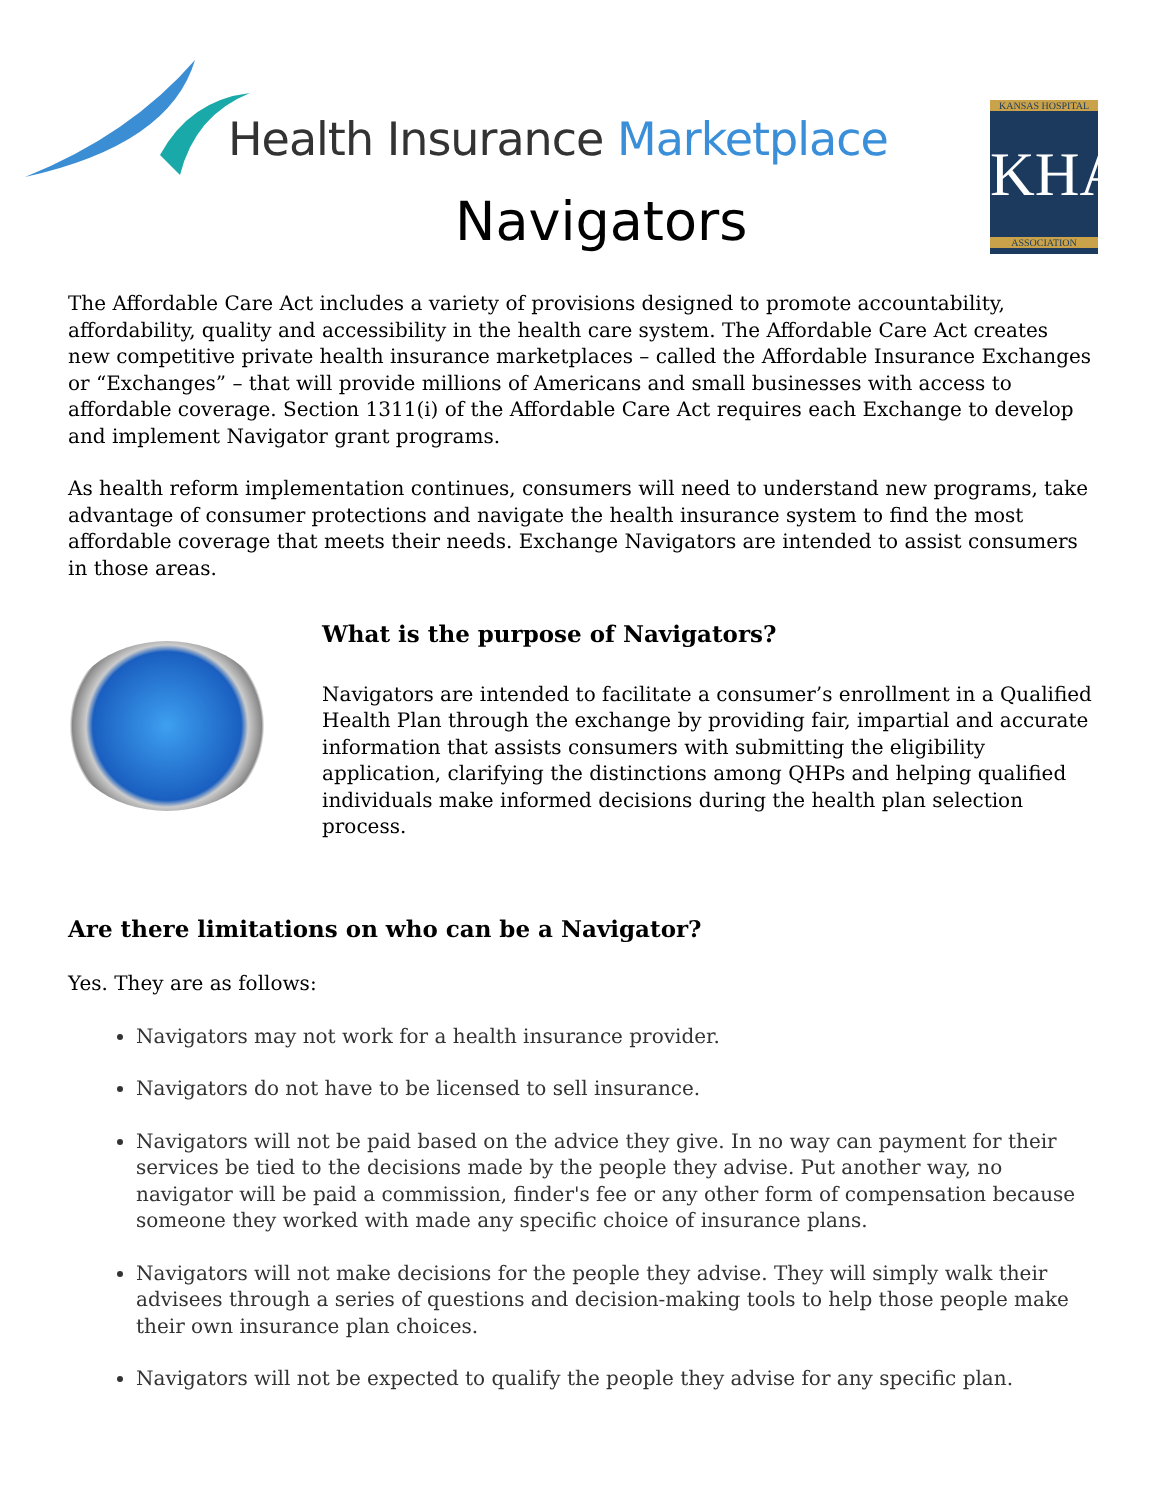Health Insurance Marketplace
Navigators
KANSAS HOSPITAL
KHA
ASSOCIATION
The Affordable Care Act includes a variety of provisions designed to promote accountability, affordability, quality and accessibility in the health care system. The Affordable Care Act creates new competitive private health insurance marketplaces – called the Affordable Insurance Exchanges or “Exchanges” – that will provide millions of Americans and small businesses with access to affordable coverage. Section 1311(i) of the Affordable Care Act requires each Exchange to develop and implement Navigator grant programs.
As health reform implementation continues, consumers will need to understand new programs, take advantage of consumer protections and navigate the health insurance system to find the most affordable coverage that meets their needs. Exchange Navigators are intended to assist consumers in those areas.
What is the purpose of Navigators?
Navigators are intended to facilitate a consumer’s enrollment in a Qualified Health Plan through the exchange by providing fair, impartial and accurate information that assists consumers with submitting the eligibility application, clarifying the distinctions among QHPs and helping qualified individuals make informed decisions during the health plan selection process.
Are there limitations on who can be a Navigator?
Yes. They are as follows:
Navigators may not work for a health insurance provider.
Navigators do not have to be licensed to sell insurance.
Navigators will not be paid based on the advice they give. In no way can payment for their services be tied to the decisions made by the people they advise. Put another way, no navigator will be paid a commission, finder's fee or any other form of compensation because someone they worked with made any specific choice of insurance plans.
Navigators will not make decisions for the people they advise. They will simply walk their advisees through a series of questions and decision-making tools to help those people make their own insurance plan choices.
Navigators will not be expected to qualify the people they advise for any specific plan.